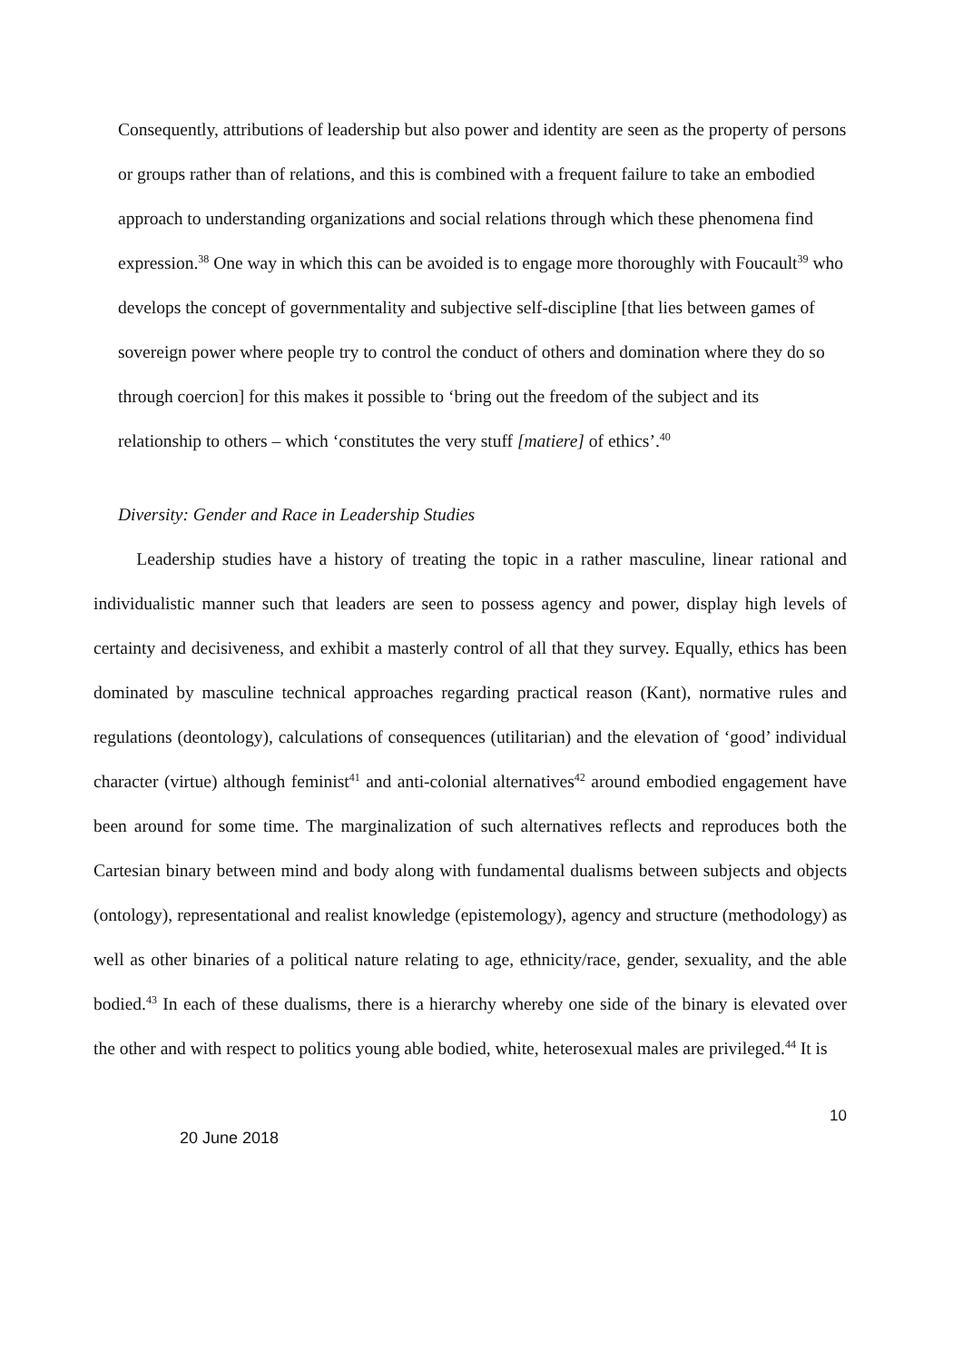Consequently, attributions of leadership but also power and identity are seen as the property of persons or groups rather than of relations, and this is combined with a frequent failure to take an embodied approach to understanding organizations and social relations through which these phenomena find expression.<sup>38</sup> One way in which this can be avoided is to engage more thoroughly with Foucault<sup>39</sup> who develops the concept of governmentality and subjective self-discipline [that lies between games of sovereign power where people try to control the conduct of others and domination where they do so through coercion] for this makes it possible to ‘bring out the freedom of the subject and its relationship to others – which ‘constitutes the very stuff [matiere] of ethics’.<sup>40</sup>
Diversity: Gender and Race in Leadership Studies
Leadership studies have a history of treating the topic in a rather masculine, linear rational and individualistic manner such that leaders are seen to possess agency and power, display high levels of certainty and decisiveness, and exhibit a masterly control of all that they survey. Equally, ethics has been dominated by masculine technical approaches regarding practical reason (Kant), normative rules and regulations (deontology), calculations of consequences (utilitarian) and the elevation of ‘good’ individual character (virtue) although feminist<sup>41</sup> and anti-colonial alternatives<sup>42</sup> around embodied engagement have been around for some time. The marginalization of such alternatives reflects and reproduces both the Cartesian binary between mind and body along with fundamental dualisms between subjects and objects (ontology), representational and realist knowledge (epistemology), agency and structure (methodology) as well as other binaries of a political nature relating to age, ethnicity/race, gender, sexuality, and the able bodied.<sup>43</sup> In each of these dualisms, there is a hierarchy whereby one side of the binary is elevated over the other and with respect to politics young able bodied, white, heterosexual males are privileged.<sup>44</sup> It is
10
20 June 2018